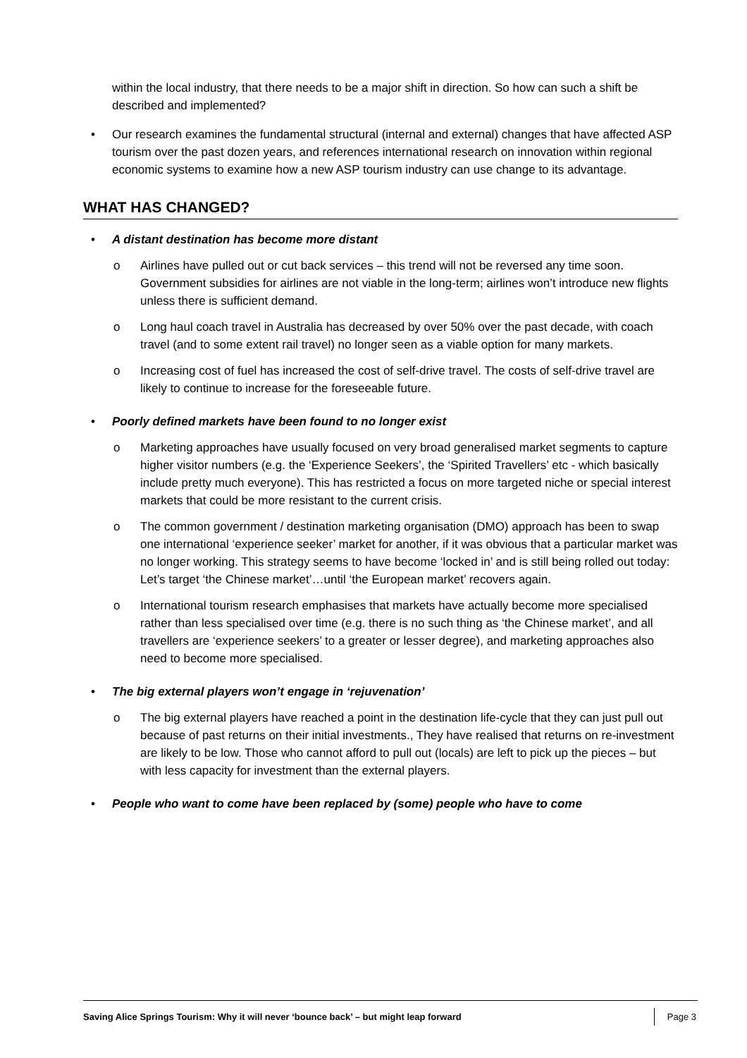within the local industry, that there needs to be a major shift in direction. So how can such a shift be described and implemented?
• Our research examines the fundamental structural (internal and external) changes that have affected ASP tourism over the past dozen years, and references international research on innovation within regional economic systems to examine how a new ASP tourism industry can use change to its advantage.
WHAT HAS CHANGED?
• A distant destination has become more distant
o Airlines have pulled out or cut back services – this trend will not be reversed any time soon. Government subsidies for airlines are not viable in the long-term; airlines won’t introduce new flights unless there is sufficient demand.
o Long haul coach travel in Australia has decreased by over 50% over the past decade, with coach travel (and to some extent rail travel) no longer seen as a viable option for many markets.
o Increasing cost of fuel has increased the cost of self-drive travel. The costs of self-drive travel are likely to continue to increase for the foreseeable future.
• Poorly defined markets have been found to no longer exist
o Marketing approaches have usually focused on very broad generalised market segments to capture higher visitor numbers (e.g. the ‘Experience Seekers’, the ‘Spirited Travellers’ etc - which basically include pretty much everyone). This has restricted a focus on more targeted niche or special interest markets that could be more resistant to the current crisis.
o The common government / destination marketing organisation (DMO) approach has been to swap one international ‘experience seeker’ market for another, if it was obvious that a particular market was no longer working. This strategy seems to have become ‘locked in’ and is still being rolled out today: Let’s target ‘the Chinese market’…until ‘the European market’ recovers again.
o International tourism research emphasises that markets have actually become more specialised rather than less specialised over time (e.g. there is no such thing as ‘the Chinese market’, and all travellers are ‘experience seekers’ to a greater or lesser degree), and marketing approaches also need to become more specialised.
• The big external players won’t engage in ‘rejuvenation’
o The big external players have reached a point in the destination life-cycle that they can just pull out because of past returns on their initial investments., They have realised that returns on re-investment are likely to be low. Those who cannot afford to pull out (locals) are left to pick up the pieces – but with less capacity for investment than the external players.
• People who want to come have been replaced by (some) people who have to come
Saving Alice Springs Tourism: Why it will never ‘bounce back’ – but might leap forward Page 3